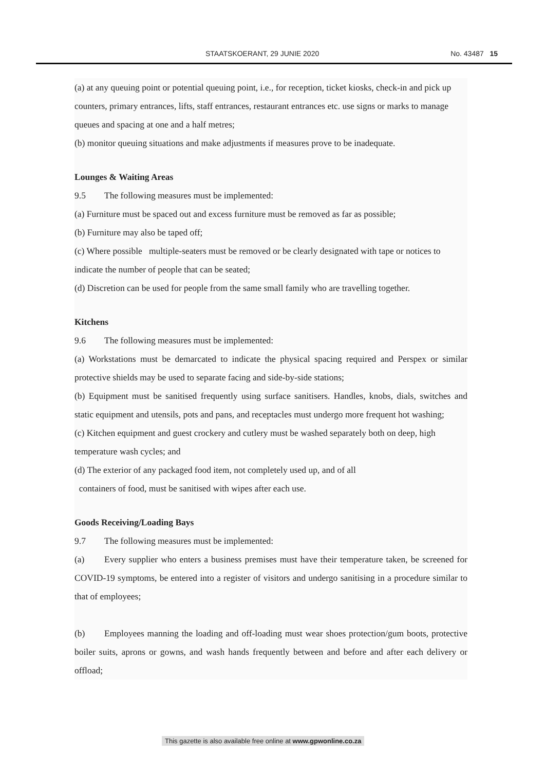STAATSKOERANT, 29 JUNIE 2020 No. 43487 15
(a) at any queuing point or potential queuing point, i.e., for reception, ticket kiosks, check-in and pick up counters, primary entrances, lifts, staff entrances, restaurant entrances etc. use signs or marks to manage queues and spacing at one and a half metres;
(b) monitor queuing situations and make adjustments if measures prove to be inadequate.
Lounges & Waiting Areas
9.5 The following measures must be implemented:
(a) Furniture must be spaced out and excess furniture must be removed as far as possible;
(b) Furniture may also be taped off;
(c) Where possible multiple-seaters must be removed or be clearly designated with tape or notices to indicate the number of people that can be seated;
(d) Discretion can be used for people from the same small family who are travelling together.
Kitchens
9.6 The following measures must be implemented:
(a) Workstations must be demarcated to indicate the physical spacing required and Perspex or similar protective shields may be used to separate facing and side-by-side stations;
(b) Equipment must be sanitised frequently using surface sanitisers. Handles, knobs, dials, switches and static equipment and utensils, pots and pans, and receptacles must undergo more frequent hot washing;
(c) Kitchen equipment and guest crockery and cutlery must be washed separately both on deep, high temperature wash cycles; and
(d) The exterior of any packaged food item, not completely used up, and of all
containers of food, must be sanitised with wipes after each use.
Goods Receiving/Loading Bays
9.7 The following measures must be implemented:
(a) Every supplier who enters a business premises must have their temperature taken, be screened for COVID-19 symptoms, be entered into a register of visitors and undergo sanitising in a procedure similar to that of employees;
(b) Employees manning the loading and off-loading must wear shoes protection/gum boots, protective boiler suits, aprons or gowns, and wash hands frequently between and before and after each delivery or offload;
This gazette is also available free online at www.gpwonline.co.za